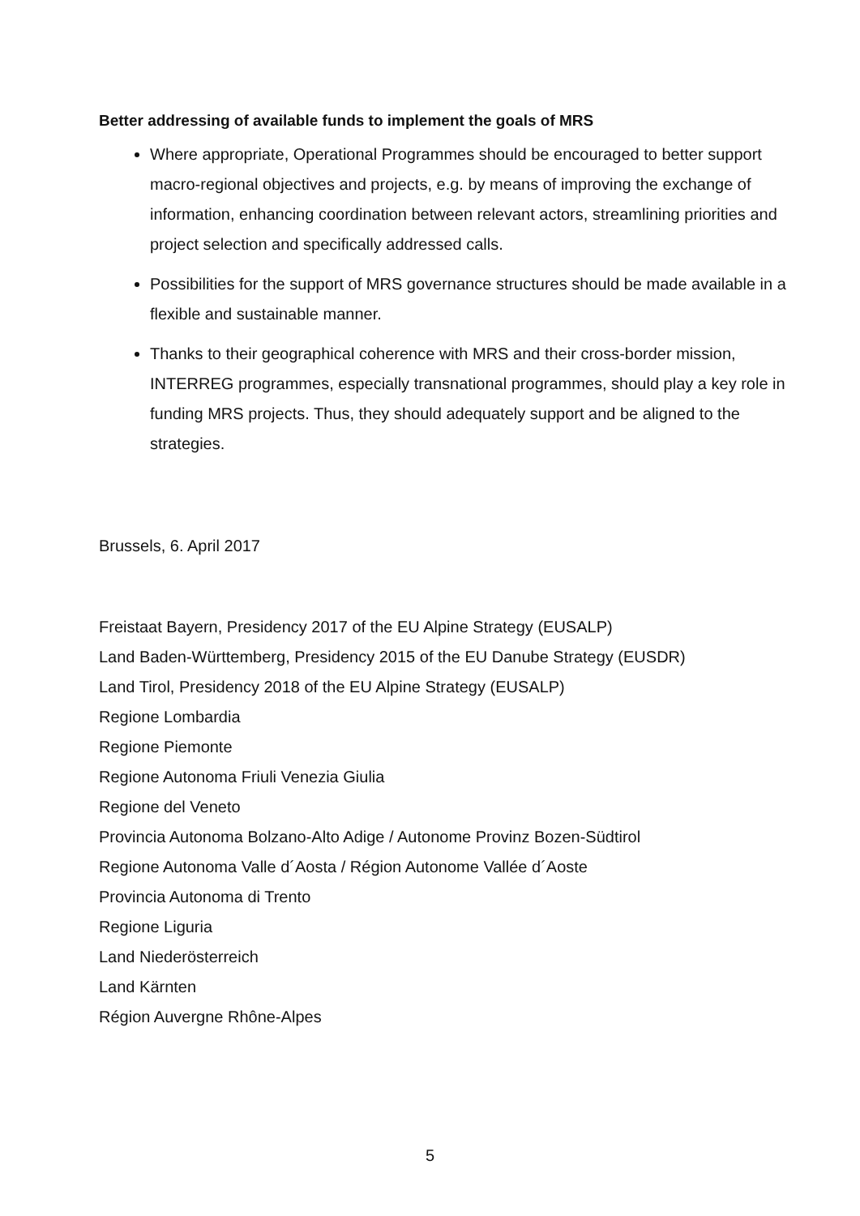Better addressing of available funds to implement the goals of MRS
Where appropriate, Operational Programmes should be encouraged to better support macro-regional objectives and projects, e.g. by means of improving the exchange of information, enhancing coordination between relevant actors, streamlining priorities and project selection and specifically addressed calls.
Possibilities for the support of MRS governance structures should be made available in a flexible and sustainable manner.
Thanks to their geographical coherence with MRS and their cross-border mission, INTERREG programmes, especially transnational programmes, should play a key role in funding MRS projects. Thus, they should adequately support and be aligned to the strategies.
Brussels, 6. April 2017
Freistaat Bayern, Presidency 2017 of the EU Alpine Strategy (EUSALP)
Land Baden-Württemberg, Presidency 2015 of the EU Danube Strategy (EUSDR)
Land Tirol, Presidency 2018 of the EU Alpine Strategy (EUSALP)
Regione Lombardia
Regione Piemonte
Regione Autonoma Friuli Venezia Giulia
Regione del Veneto
Provincia Autonoma Bolzano-Alto Adige / Autonome Provinz Bozen-Südtirol
Regione Autonoma Valle d´Aosta / Région Autonome Vallée d´Aoste
Provincia Autonoma di Trento
Regione Liguria
Land Niederösterreich
Land Kärnten
Région Auvergne Rhône-Alpes
5